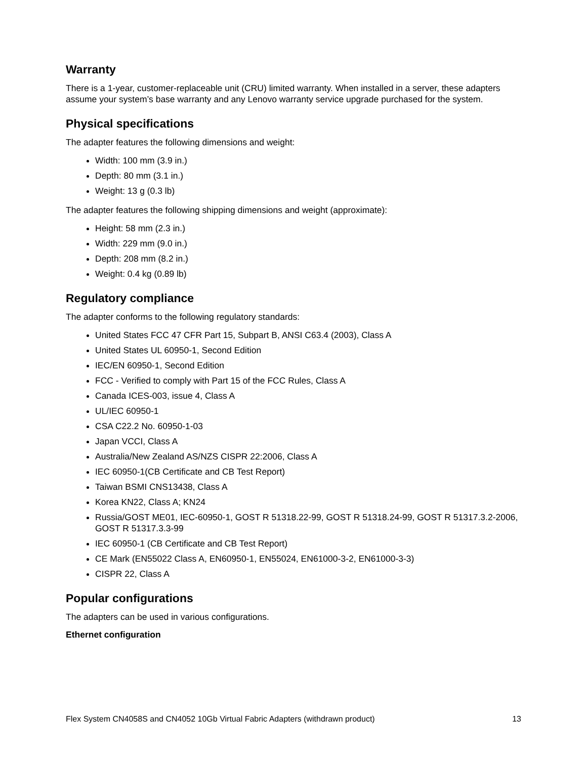Warranty
There is a 1-year, customer-replaceable unit (CRU) limited warranty. When installed in a server, these adapters assume your system’s base warranty and any Lenovo warranty service upgrade purchased for the system.
Physical specifications
The adapter features the following dimensions and weight:
Width: 100 mm (3.9 in.)
Depth: 80 mm (3.1 in.)
Weight: 13 g (0.3 lb)
The adapter features the following shipping dimensions and weight (approximate):
Height: 58 mm (2.3 in.)
Width: 229 mm (9.0 in.)
Depth: 208 mm (8.2 in.)
Weight: 0.4 kg (0.89 lb)
Regulatory compliance
The adapter conforms to the following regulatory standards:
United States FCC 47 CFR Part 15, Subpart B, ANSI C63.4 (2003), Class A
United States UL 60950-1, Second Edition
IEC/EN 60950-1, Second Edition
FCC - Verified to comply with Part 15 of the FCC Rules, Class A
Canada ICES-003, issue 4, Class A
UL/IEC 60950-1
CSA C22.2 No. 60950-1-03
Japan VCCI, Class A
Australia/New Zealand AS/NZS CISPR 22:2006, Class A
IEC 60950-1(CB Certificate and CB Test Report)
Taiwan BSMI CNS13438, Class A
Korea KN22, Class A; KN24
Russia/GOST ME01, IEC-60950-1, GOST R 51318.22-99, GOST R 51318.24-99, GOST R 51317.3.2-2006, GOST R 51317.3.3-99
IEC 60950-1 (CB Certificate and CB Test Report)
CE Mark (EN55022 Class A, EN60950-1, EN55024, EN61000-3-2, EN61000-3-3)
CISPR 22, Class A
Popular configurations
The adapters can be used in various configurations.
Ethernet configuration
Flex System CN4058S and CN4052 10Gb Virtual Fabric Adapters (withdrawn product) 13